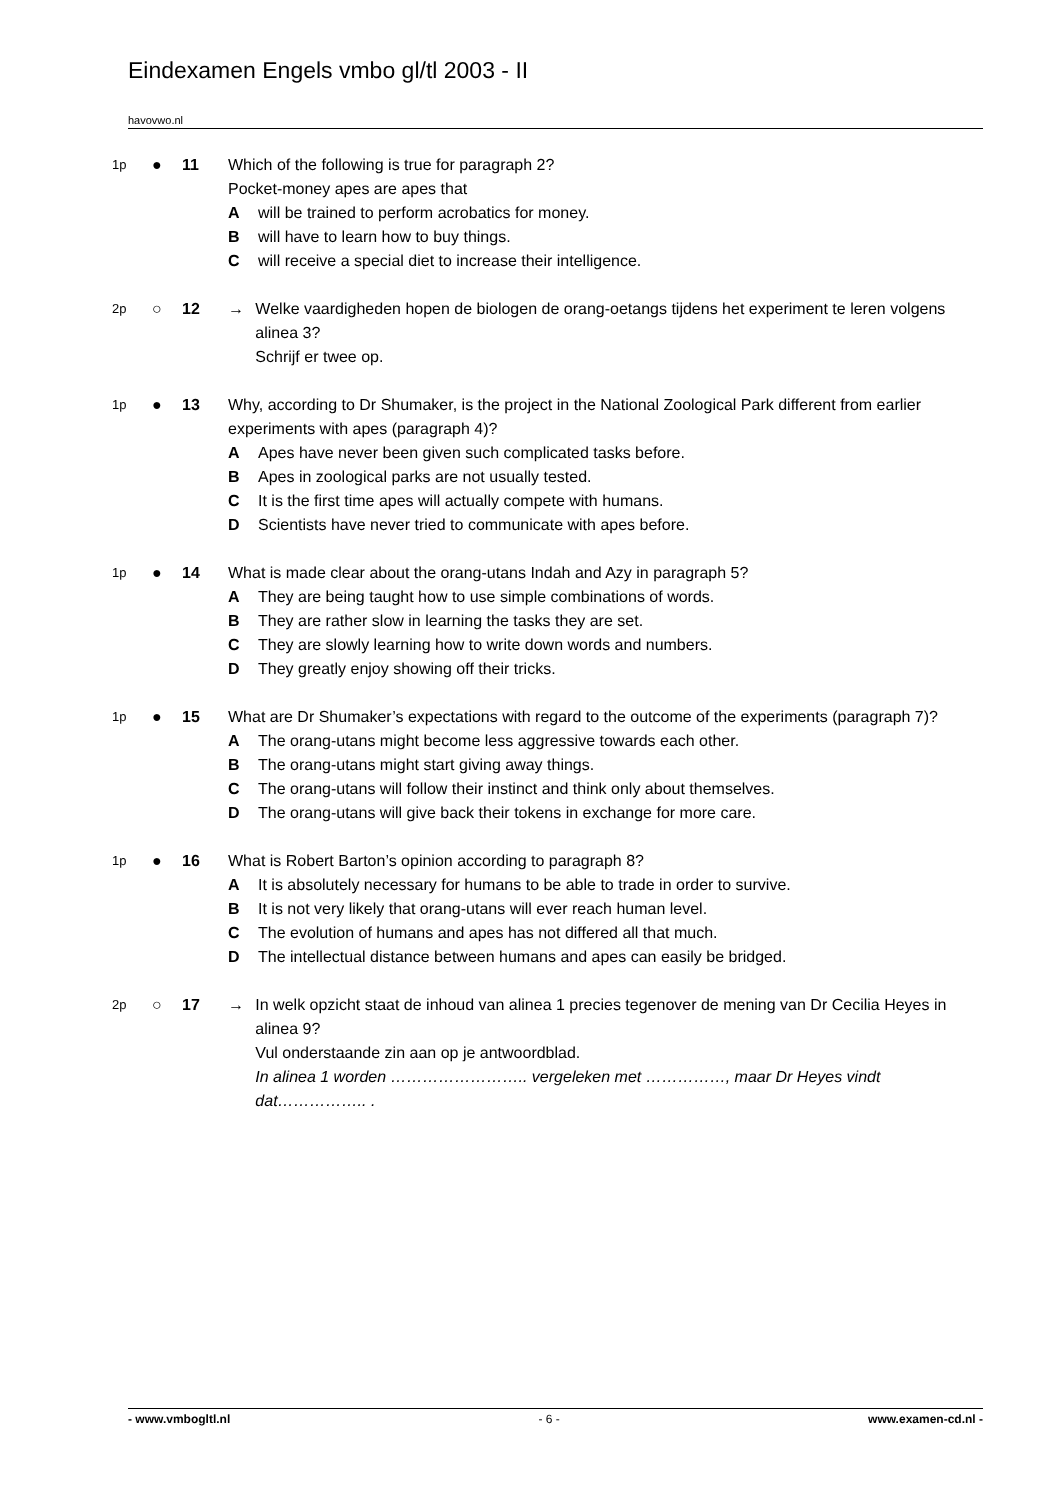Eindexamen Engels vmbo gl/tl 2003 - II
havovwo.nl
1p
● 11 Which of the following is true for paragraph 2?
Pocket-money apes are apes that
Awill be trained to perform acrobatics for money.
Bwill have to learn how to buy things.
Cwill receive a special diet to increase their intelligence.
2p
○ 12 → Welke vaardigheden hopen de biologen de orang-oetangs tijdens het experiment te leren volgens alinea 3?
Schrijf er twee op.
1p
● 13 Why, according to Dr Shumaker, is the project in the National Zoological Park different from earlier experiments with apes (paragraph 4)?
A Apes have never been given such complicated tasks before.
B Apes in zoological parks are not usually tested.
C It is the first time apes will actually compete with humans.
D Scientists have never tried to communicate with apes before.
1p
● 14 What is made clear about the orang-utans Indah and Azy in paragraph 5?
A They are being taught how to use simple combinations of words.
B They are rather slow in learning the tasks they are set.
C They are slowly learning how to write down words and numbers.
D They greatly enjoy showing off their tricks.
1p
● 15 What are Dr Shumaker’s expectations with regard to the outcome of the experiments (paragraph 7)?
A The orang-utans might become less aggressive towards each other.
B The orang-utans might start giving away things.
C The orang-utans will follow their instinct and think only about themselves.
D The orang-utans will give back their tokens in exchange for more care.
1p
● 16 What is Robert Barton’s opinion according to paragraph 8?
A It is absolutely necessary for humans to be able to trade in order to survive.
B It is not very likely that orang-utans will ever reach human level.
C The evolution of humans and apes has not differed all that much.
D The intellectual distance between humans and apes can easily be bridged.
2p
○ 17 → In welk opzicht staat de inhoud van alinea 1 precies tegenover de mening van Dr Cecilia Heyes in alinea 9?
Vul onderstaande zin aan op je antwoordblad.
In alinea 1 worden …………………….. vergeleken met ……………, maar Dr Heyes vindt dat…………….. .
- www.vmbogltl.nl - 6 - www.examen-cd.nl -